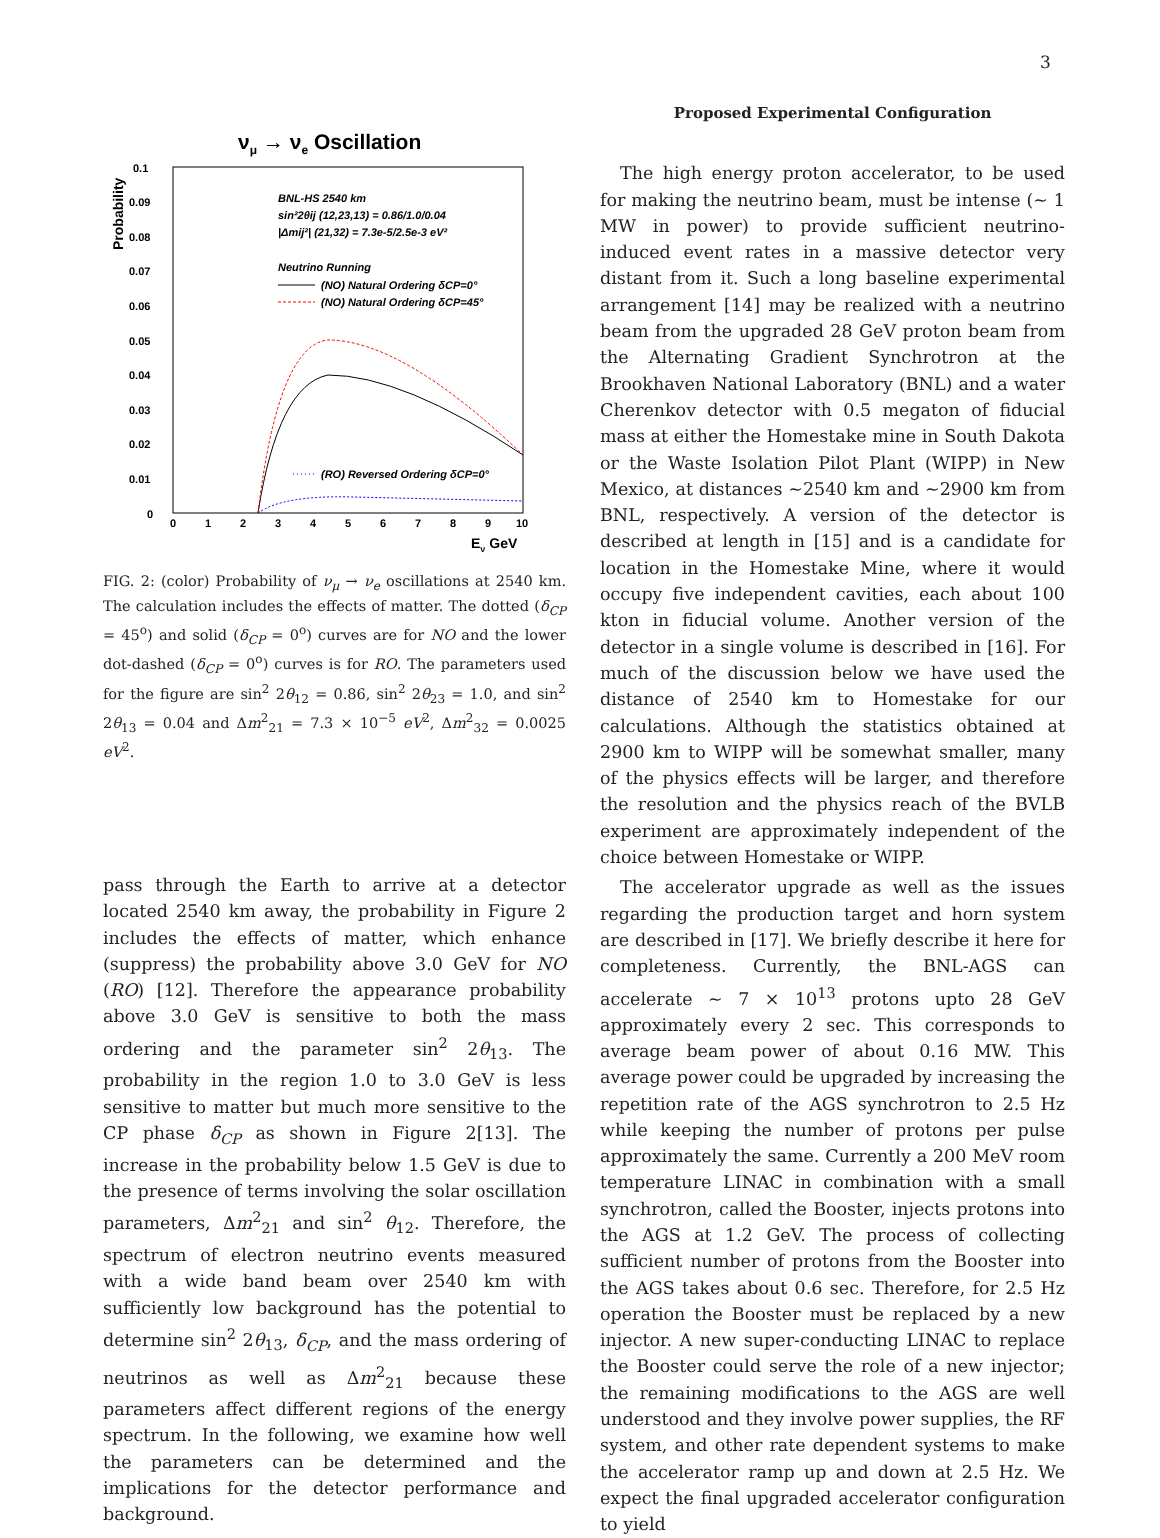3
νμ → νe Oscillation
Probability
0.1
0.09
0.08
0.07
0.06
0.05
0.04
0.03
0.02
0.01
0
0
1
2
3
4
5
6
7
8
9
10
Eν GeV
BNL-HS 2540 km
sin²2θij (12,23,13) = 0.86/1.0/0.04
|Δmij²| (21,32) = 7.3e-5/2.5e-3 eV²
Neutrino Running
(NO) Natural Ordering δCP=0°
(NO) Natural Ordering δCP=45°
(RO) Reversed Ordering δCP=0°
FIG. 2: (color) Probability of ν<sub>μ</sub> → ν<sub>e</sub> oscillations at 2540 km. The calculation includes the effects of matter. The dotted (δ<sub>CP</sub> = 45<sup>o</sup>) and solid (δ<sub>CP</sub> = 0<sup>o</sup>) curves are for NO and the lower dot-dashed (δ<sub>CP</sub> = 0<sup>o</sup>) curves is for RO. The parameters used for the figure are sin<sup>2</sup> 2θ<sub>12</sub> = 0.86, sin<sup>2</sup> 2θ<sub>23</sub> = 1.0, and sin<sup>2</sup> 2θ<sub>13</sub> = 0.04 and Δm<sup>2</sup><sub>21</sub> = 7.3 × 10<sup>−5</sup> eV<sup>2</sup>, Δm<sup>2</sup><sub>32</sub> = 0.0025 eV<sup>2</sup>.
pass through the Earth to arrive at a detector located 2540 km away, the probability in Figure 2 includes the effects of matter, which enhance (suppress) the probability above 3.0 GeV for NO (RO) [12]. Therefore the appearance probability above 3.0 GeV is sensitive to both the mass ordering and the parameter sin<sup>2</sup> 2θ<sub>13</sub>. The probability in the region 1.0 to 3.0 GeV is less sensitive to matter but much more sensitive to the CP phase δ<sub>CP</sub> as shown in Figure 2[13]. The increase in the probability below 1.5 GeV is due to the presence of terms involving the solar oscillation parameters, Δm<sup>2</sup><sub>21</sub> and sin<sup>2</sup> θ<sub>12</sub>. Therefore, the spectrum of electron neutrino events measured with a wide band beam over 2540 km with sufficiently low background has the potential to determine sin<sup>2</sup> 2θ<sub>13</sub>, δ<sub>CP</sub>, and the mass ordering of neutrinos as well as Δm<sup>2</sup><sub>21</sub> because these parameters affect different regions of the energy spectrum. In the following, we examine how well the parameters can be determined and the implications for the detector performance and background.
Proposed Experimental Configuration
The high energy proton accelerator, to be used for making the neutrino beam, must be intense (∼ 1 MW in power) to provide sufficient neutrino-induced event rates in a massive detector very distant from it. Such a long baseline experimental arrangement [14] may be realized with a neutrino beam from the upgraded 28 GeV proton beam from the Alternating Gradient Synchrotron at the Brookhaven National Laboratory (BNL) and a water Cherenkov detector with 0.5 megaton of fiducial mass at either the Homestake mine in South Dakota or the Waste Isolation Pilot Plant (WIPP) in New Mexico, at distances ∼2540 km and ∼2900 km from BNL, respectively. A version of the detector is described at length in [15] and is a candidate for location in the Homestake Mine, where it would occupy five independent cavities, each about 100 kton in fiducial volume. Another version of the detector in a single volume is described in [16]. For much of the discussion below we have used the distance of 2540 km to Homestake for our calculations. Although the statistics obtained at 2900 km to WIPP will be somewhat smaller, many of the physics effects will be larger, and therefore the resolution and the physics reach of the BVLB experiment are approximately independent of the choice between Homestake or WIPP.
The accelerator upgrade as well as the issues regarding the production target and horn system are described in [17]. We briefly describe it here for completeness. Currently, the BNL-AGS can accelerate ∼ 7 × 10<sup>13</sup> protons upto 28 GeV approximately every 2 sec. This corresponds to average beam power of about 0.16 MW. This average power could be upgraded by increasing the repetition rate of the AGS synchrotron to 2.5 Hz while keeping the number of protons per pulse approximately the same. Currently a 200 MeV room temperature LINAC in combination with a small synchrotron, called the Booster, injects protons into the AGS at 1.2 GeV. The process of collecting sufficient number of protons from the Booster into the AGS takes about 0.6 sec. Therefore, for 2.5 Hz operation the Booster must be replaced by a new injector. A new super-conducting LINAC to replace the Booster could serve the role of a new injector; the remaining modifications to the AGS are well understood and they involve power supplies, the RF system, and other rate dependent systems to make the accelerator ramp up and down at 2.5 Hz. We expect the final upgraded accelerator configuration to yield